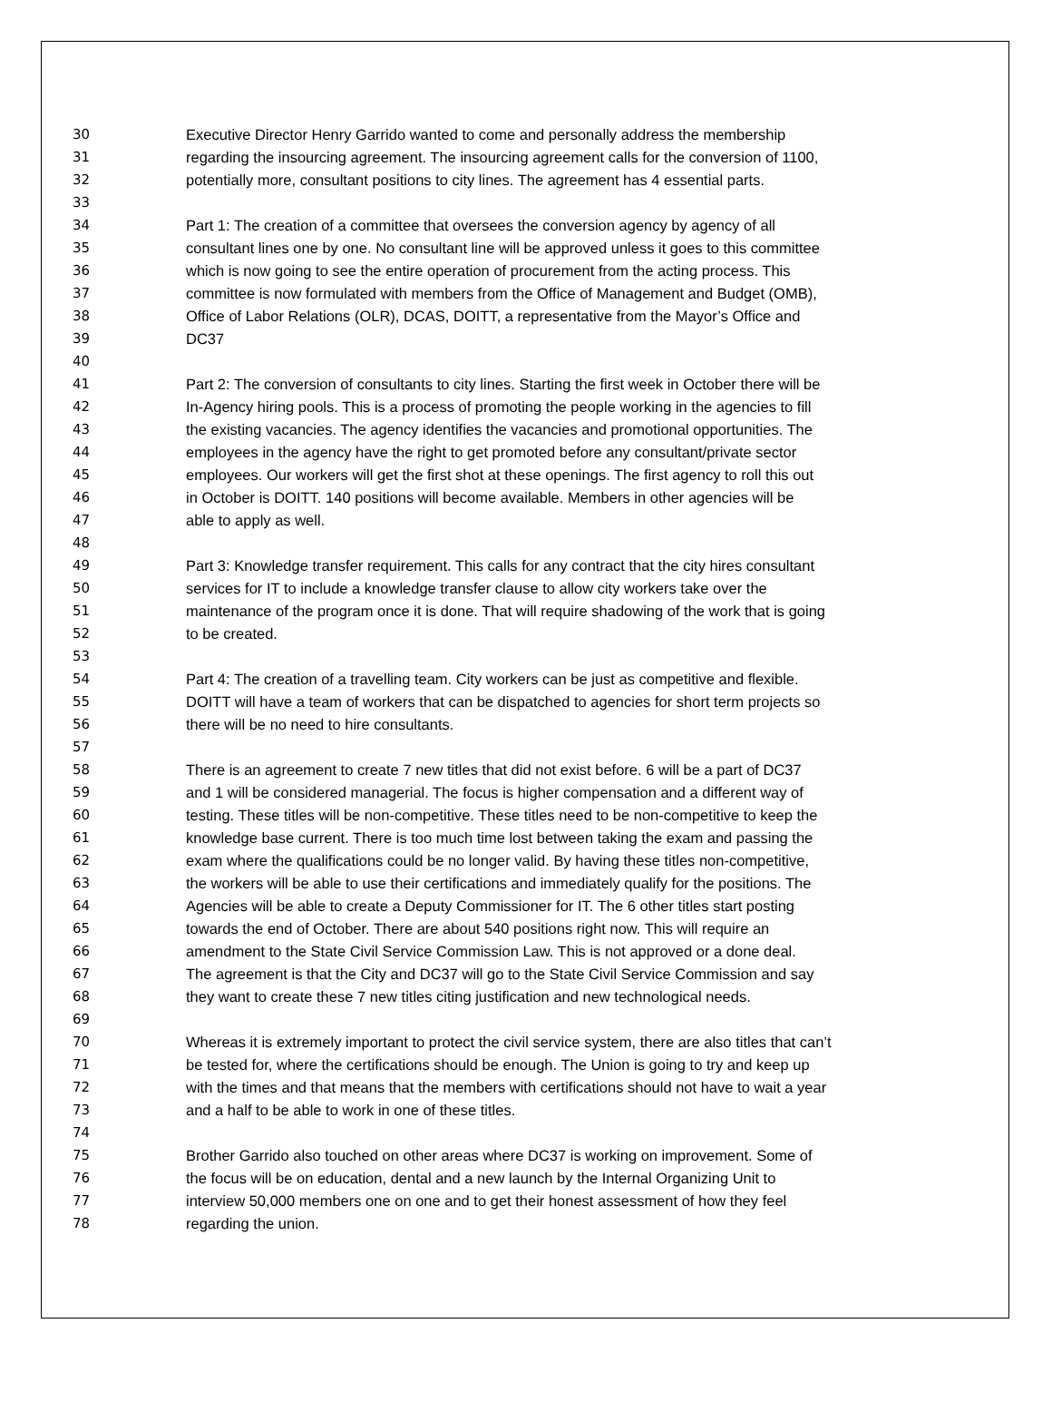30 Executive Director Henry Garrido wanted to come and personally address the membership
31 regarding the insourcing agreement. The insourcing agreement calls for the conversion of 1100,
32 potentially more, consultant positions to city lines. The agreement has 4 essential parts.
33
34 Part 1: The creation of a committee that oversees the conversion agency by agency of all
35 consultant lines one by one. No consultant line will be approved unless it goes to this committee
36 which is now going to see the entire operation of procurement from the acting process. This
37 committee is now formulated with members from the Office of Management and Budget (OMB),
38 Office of Labor Relations (OLR), DCAS, DOITT, a representative from the Mayor’s Office and
39 DC37
40
41 Part 2: The conversion of consultants to city lines. Starting the first week in October there will be
42 In-Agency hiring pools. This is a process of promoting the people working in the agencies to fill
43 the existing vacancies. The agency identifies the vacancies and promotional opportunities. The
44 employees in the agency have the right to get promoted before any consultant/private sector
45 employees. Our workers will get the first shot at these openings. The first agency to roll this out
46 in October is DOITT. 140 positions will become available. Members in other agencies will be
47 able to apply as well.
48
49 Part 3: Knowledge transfer requirement. This calls for any contract that the city hires consultant
50 services for IT to include a knowledge transfer clause to allow city workers take over the
51 maintenance of the program once it is done. That will require shadowing of the work that is going
52 to be created.
53
54 Part 4: The creation of a travelling team. City workers can be just as competitive and flexible.
55 DOITT will have a team of workers that can be dispatched to agencies for short term projects so
56 there will be no need to hire consultants.
57
58 There is an agreement to create 7 new titles that did not exist before. 6 will be a part of DC37
59 and 1 will be considered managerial. The focus is higher compensation and a different way of
60 testing. These titles will be non-competitive. These titles need to be non-competitive to keep the
61 knowledge base current. There is too much time lost between taking the exam and passing the
62 exam where the qualifications could be no longer valid. By having these titles non-competitive,
63 the workers will be able to use their certifications and immediately qualify for the positions. The
64 Agencies will be able to create a Deputy Commissioner for IT. The 6 other titles start posting
65 towards the end of October. There are about 540 positions right now. This will require an
66 amendment to the State Civil Service Commission Law. This is not approved or a done deal.
67 The agreement is that the City and DC37 will go to the State Civil Service Commission and say
68 they want to create these 7 new titles citing justification and new technological needs.
69
70 Whereas it is extremely important to protect the civil service system, there are also titles that can’t
71 be tested for, where the certifications should be enough. The Union is going to try and keep up
72 with the times and that means that the members with certifications should not have to wait a year
73 and a half to be able to work in one of these titles.
74
75 Brother Garrido also touched on other areas where DC37 is working on improvement. Some of
76 the focus will be on education, dental and a new launch by the Internal Organizing Unit to
77 interview 50,000 members one on one and to get their honest assessment of how they feel
78 regarding the union.